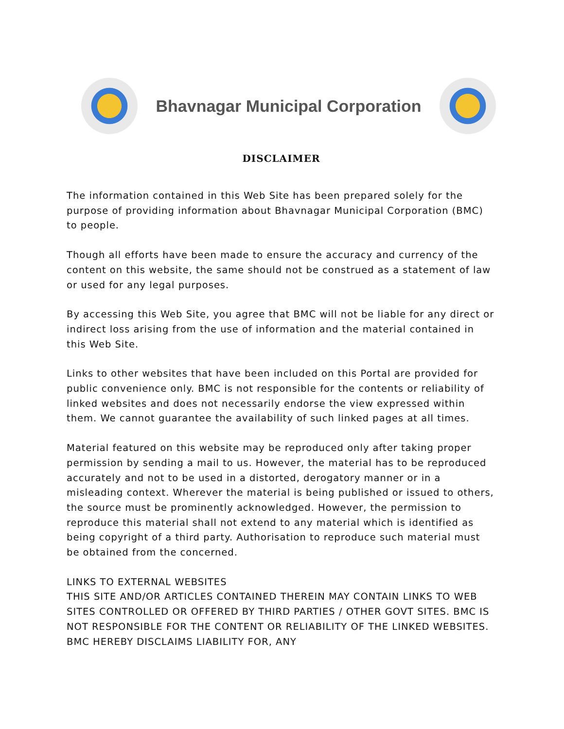Bhavnagar Municipal Corporation
DISCLAIMER
The information contained in this Web Site has been prepared solely for the purpose of providing information about Bhavnagar Municipal Corporation (BMC) to people.
Though all efforts have been made to ensure the accuracy and currency of the content on this website, the same should not be construed as a statement of law or used for any legal purposes.
By accessing this Web Site, you agree that BMC will not be liable for any direct or indirect loss arising from the use of information and the material contained in this Web Site.
Links to other websites that have been included on this Portal are provided for public convenience only. BMC is not responsible for the contents or reliability of linked websites and does not necessarily endorse the view expressed within them. We cannot guarantee the availability of such linked pages at all times.
Material featured on this website may be reproduced only after taking proper permission by sending a mail to us. However, the material has to be reproduced accurately and not to be used in a distorted, derogatory manner or in a misleading context. Wherever the material is being published or issued to others, the source must be prominently acknowledged. However, the permission to reproduce this material shall not extend to any material which is identified as being copyright of a third party. Authorisation to reproduce such material must be obtained from the concerned.
LINKS TO EXTERNAL WEBSITES
THIS SITE AND/OR ARTICLES CONTAINED THEREIN MAY CONTAIN LINKS TO WEB SITES CONTROLLED OR OFFERED BY THIRD PARTIES / OTHER GOVT SITES. BMC IS NOT RESPONSIBLE FOR THE CONTENT OR RELIABILITY OF THE LINKED WEBSITES. BMC HEREBY DISCLAIMS LIABILITY FOR, ANY